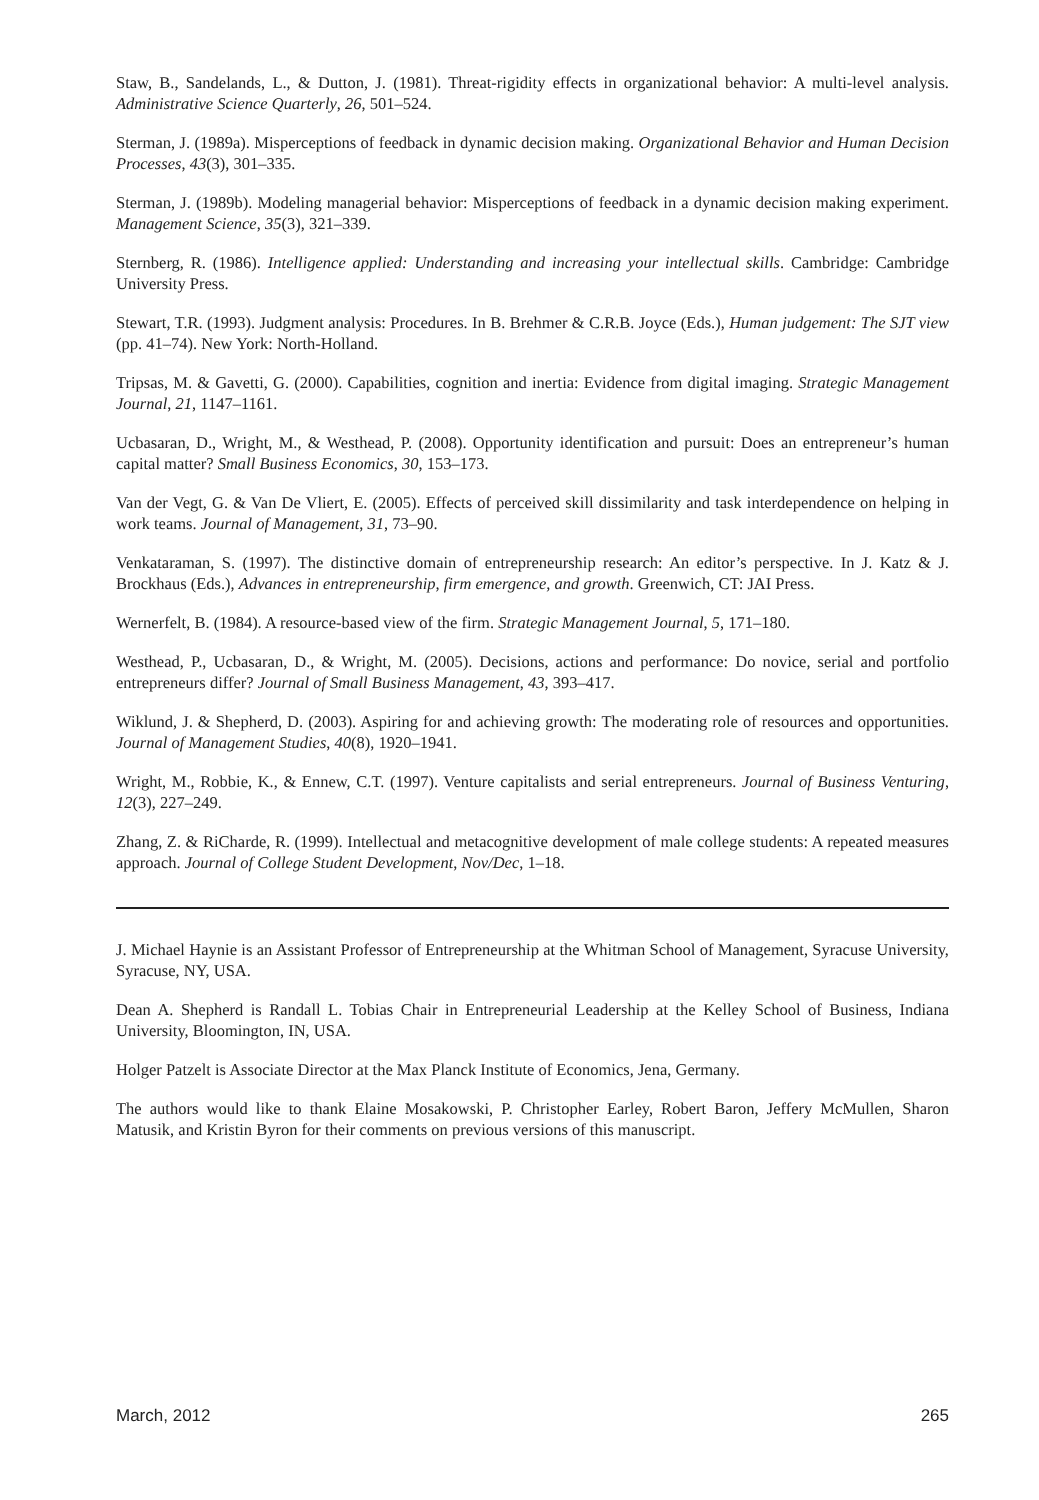Staw, B., Sandelands, L., & Dutton, J. (1981). Threat-rigidity effects in organizational behavior: A multi-level analysis. Administrative Science Quarterly, 26, 501–524.
Sterman, J. (1989a). Misperceptions of feedback in dynamic decision making. Organizational Behavior and Human Decision Processes, 43(3), 301–335.
Sterman, J. (1989b). Modeling managerial behavior: Misperceptions of feedback in a dynamic decision making experiment. Management Science, 35(3), 321–339.
Sternberg, R. (1986). Intelligence applied: Understanding and increasing your intellectual skills. Cambridge: Cambridge University Press.
Stewart, T.R. (1993). Judgment analysis: Procedures. In B. Brehmer & C.R.B. Joyce (Eds.), Human judgement: The SJT view (pp. 41–74). New York: North-Holland.
Tripsas, M. & Gavetti, G. (2000). Capabilities, cognition and inertia: Evidence from digital imaging. Strategic Management Journal, 21, 1147–1161.
Ucbasaran, D., Wright, M., & Westhead, P. (2008). Opportunity identification and pursuit: Does an entrepreneur’s human capital matter? Small Business Economics, 30, 153–173.
Van der Vegt, G. & Van De Vliert, E. (2005). Effects of perceived skill dissimilarity and task interdependence on helping in work teams. Journal of Management, 31, 73–90.
Venkataraman, S. (1997). The distinctive domain of entrepreneurship research: An editor’s perspective. In J. Katz & J. Brockhaus (Eds.), Advances in entrepreneurship, firm emergence, and growth. Greenwich, CT: JAI Press.
Wernerfelt, B. (1984). A resource-based view of the firm. Strategic Management Journal, 5, 171–180.
Westhead, P., Ucbasaran, D., & Wright, M. (2005). Decisions, actions and performance: Do novice, serial and portfolio entrepreneurs differ? Journal of Small Business Management, 43, 393–417.
Wiklund, J. & Shepherd, D. (2003). Aspiring for and achieving growth: The moderating role of resources and opportunities. Journal of Management Studies, 40(8), 1920–1941.
Wright, M., Robbie, K., & Ennew, C.T. (1997). Venture capitalists and serial entrepreneurs. Journal of Business Venturing, 12(3), 227–249.
Zhang, Z. & RiCharde, R. (1999). Intellectual and metacognitive development of male college students: A repeated measures approach. Journal of College Student Development, Nov/Dec, 1–18.
J. Michael Haynie is an Assistant Professor of Entrepreneurship at the Whitman School of Management, Syracuse University, Syracuse, NY, USA.
Dean A. Shepherd is Randall L. Tobias Chair in Entrepreneurial Leadership at the Kelley School of Business, Indiana University, Bloomington, IN, USA.
Holger Patzelt is Associate Director at the Max Planck Institute of Economics, Jena, Germany.
The authors would like to thank Elaine Mosakowski, P. Christopher Earley, Robert Baron, Jeffery McMullen, Sharon Matusik, and Kristin Byron for their comments on previous versions of this manuscript.
March, 2012 265